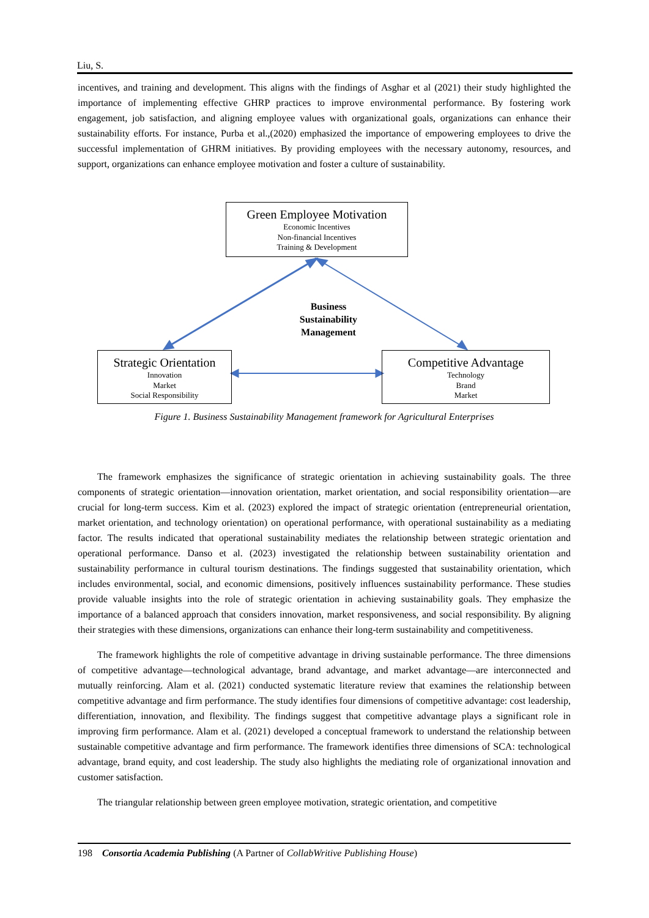Liu, S.
incentives, and training and development. This aligns with the findings of Asghar et al (2021) their study highlighted the importance of implementing effective GHRP practices to improve environmental performance. By fostering work engagement, job satisfaction, and aligning employee values with organizational goals, organizations can enhance their sustainability efforts. For instance, Purba et al.,(2020) emphasized the importance of empowering employees to drive the successful implementation of GHRM initiatives. By providing employees with the necessary autonomy, resources, and support, organizations can enhance employee motivation and foster a culture of sustainability.
Green Employee Motivation
Economic Incentives
Non-financial Incentives
Training & Development
Business
Sustainability
Management
Strategic Orientation
Innovation
Market
Social Responsibility
Competitive Advantage
Technology
Brand
Market
Figure 1. Business Sustainability Management framework for Agricultural Enterprises
The framework emphasizes the significance of strategic orientation in achieving sustainability goals. The three components of strategic orientation—innovation orientation, market orientation, and social responsibility orientation—are crucial for long-term success. Kim et al. (2023) explored the impact of strategic orientation (entrepreneurial orientation, market orientation, and technology orientation) on operational performance, with operational sustainability as a mediating factor. The results indicated that operational sustainability mediates the relationship between strategic orientation and operational performance. Danso et al. (2023) investigated the relationship between sustainability orientation and sustainability performance in cultural tourism destinations. The findings suggested that sustainability orientation, which includes environmental, social, and economic dimensions, positively influences sustainability performance. These studies provide valuable insights into the role of strategic orientation in achieving sustainability goals. They emphasize the importance of a balanced approach that considers innovation, market responsiveness, and social responsibility. By aligning their strategies with these dimensions, organizations can enhance their long-term sustainability and competitiveness.
The framework highlights the role of competitive advantage in driving sustainable performance. The three dimensions of competitive advantage—technological advantage, brand advantage, and market advantage—are interconnected and mutually reinforcing. Alam et al. (2021) conducted systematic literature review that examines the relationship between competitive advantage and firm performance. The study identifies four dimensions of competitive advantage: cost leadership, differentiation, innovation, and flexibility. The findings suggest that competitive advantage plays a significant role in improving firm performance. Alam et al. (2021) developed a conceptual framework to understand the relationship between sustainable competitive advantage and firm performance. The framework identifies three dimensions of SCA: technological advantage, brand equity, and cost leadership. The study also highlights the mediating role of organizational innovation and customer satisfaction.
The triangular relationship between green employee motivation, strategic orientation, and competitive
198 Consortia Academia Publishing (A Partner of CollabWritive Publishing House)